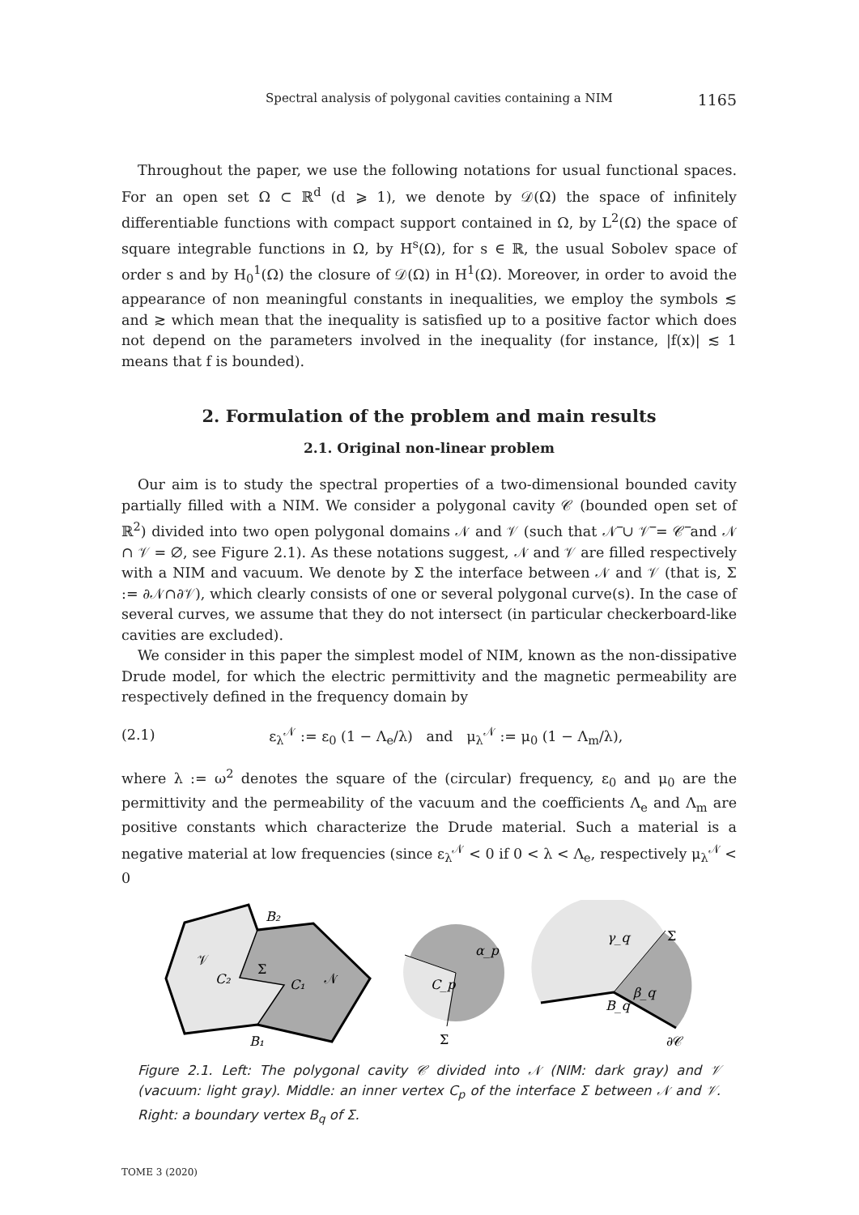Spectral analysis of polygonal cavities containing a NIM 1165
Throughout the paper, we use the following notations for usual functional spaces. For an open set Ω ⊂ ℝ<sup>d</sup> (d ⩾ 1), we denote by 𝒟(Ω) the space of infinitely differentiable functions with compact support contained in Ω, by L<sup>2</sup>(Ω) the space of square integrable functions in Ω, by H<sup>s</sup>(Ω), for s ∈ ℝ, the usual Sobolev space of order s and by H<sub>0</sub><sup>1</sup>(Ω) the closure of 𝒟(Ω) in H<sup>1</sup>(Ω). Moreover, in order to avoid the appearance of non meaningful constants in inequalities, we employ the symbols ≲ and ≳ which mean that the inequality is satisfied up to a positive factor which does not depend on the parameters involved in the inequality (for instance, |f(x)| ≲ 1 means that f is bounded).
2. Formulation of the problem and main results
2.1. Original non-linear problem
Our aim is to study the spectral properties of a two-dimensional bounded cavity partially filled with a NIM. We consider a polygonal cavity 𝒞 (bounded open set of ℝ<sup>2</sup>) divided into two open polygonal domains 𝒩 and 𝒱 (such that 𝒩̅ ∪ 𝒱̅ = 𝒞̅ and 𝒩 ∩ 𝒱 = ∅, see Figure 2.1). As these notations suggest, 𝒩 and 𝒱 are filled respectively with a NIM and vacuum. We denote by Σ the interface between 𝒩 and 𝒱 (that is, Σ := ∂𝒩∩∂𝒱), which clearly consists of one or several polygonal curve(s). In the case of several curves, we assume that they do not intersect (in particular checkerboard-like cavities are excluded).
We consider in this paper the simplest model of NIM, known as the non-dissipative Drude model, for which the electric permittivity and the magnetic permeability are respectively defined in the frequency domain by
(2.1) ε<sub>λ</sub><sup>𝒩</sup> := ε<sub>0</sub> (1 − Λ<sub>e</sub>/λ) and μ<sub>λ</sub><sup>𝒩</sup> := μ<sub>0</sub> (1 − Λ<sub>m</sub>/λ),
where λ := ω<sup>2</sup> denotes the square of the (circular) frequency, ε<sub>0</sub> and μ<sub>0</sub> are the permittivity and the permeability of the vacuum and the coefficients Λ<sub>e</sub> and Λ<sub>m</sub> are positive constants which characterize the Drude material. Such a material is a negative material at low frequencies (since ε<sub>λ</sub><sup>𝒩</sup> < 0 if 0 < λ < Λ<sub>e</sub>, respectively μ<sub>λ</sub><sup>𝒩</sup> < 0
B₂
𝒱
C₂
Σ
C₁
𝒩
B₁
α_p
C_p
Σ
γ_q
Σ
β_q
B_q
∂𝒞
Figure 2.1. Left: The polygonal cavity 𝒞 divided into 𝒩 (NIM: dark gray) and 𝒱 (vacuum: light gray). Middle: an inner vertex C<sub>p</sub> of the interface Σ between 𝒩 and 𝒱. Right: a boundary vertex B<sub>q</sub> of Σ.
TOME 3 (2020)